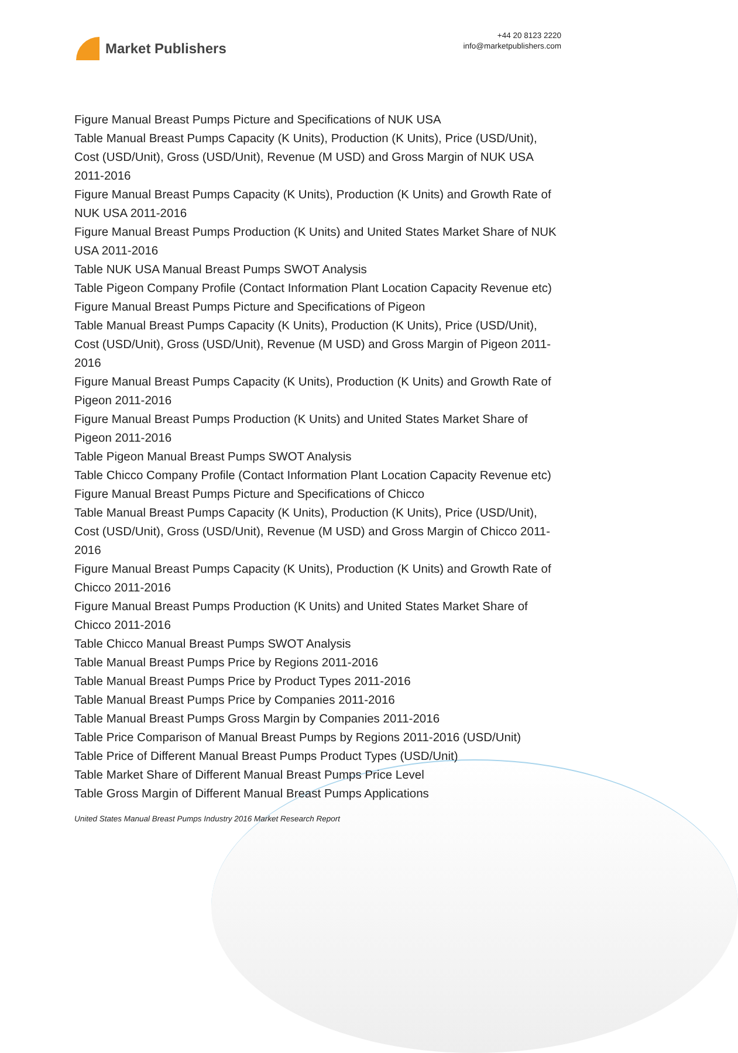Market Publishers
+44 20 8123 2220
info@marketpublishers.com
Figure Manual Breast Pumps Picture and Specifications of NUK USA
Table Manual Breast Pumps Capacity (K Units), Production (K Units), Price (USD/Unit), Cost (USD/Unit), Gross (USD/Unit), Revenue (M USD) and Gross Margin of NUK USA 2011-2016
Figure Manual Breast Pumps Capacity (K Units), Production (K Units) and Growth Rate of NUK USA 2011-2016
Figure Manual Breast Pumps Production (K Units) and United States Market Share of NUK USA 2011-2016
Table NUK USA Manual Breast Pumps SWOT Analysis
Table Pigeon Company Profile (Contact Information Plant Location Capacity Revenue etc)
Figure Manual Breast Pumps Picture and Specifications of Pigeon
Table Manual Breast Pumps Capacity (K Units), Production (K Units), Price (USD/Unit), Cost (USD/Unit), Gross (USD/Unit), Revenue (M USD) and Gross Margin of Pigeon 2011-2016
Figure Manual Breast Pumps Capacity (K Units), Production (K Units) and Growth Rate of Pigeon 2011-2016
Figure Manual Breast Pumps Production (K Units) and United States Market Share of Pigeon 2011-2016
Table Pigeon Manual Breast Pumps SWOT Analysis
Table Chicco Company Profile (Contact Information Plant Location Capacity Revenue etc)
Figure Manual Breast Pumps Picture and Specifications of Chicco
Table Manual Breast Pumps Capacity (K Units), Production (K Units), Price (USD/Unit), Cost (USD/Unit), Gross (USD/Unit), Revenue (M USD) and Gross Margin of Chicco 2011-2016
Figure Manual Breast Pumps Capacity (K Units), Production (K Units) and Growth Rate of Chicco 2011-2016
Figure Manual Breast Pumps Production (K Units) and United States Market Share of Chicco 2011-2016
Table Chicco Manual Breast Pumps SWOT Analysis
Table Manual Breast Pumps Price by Regions 2011-2016
Table Manual Breast Pumps Price by Product Types 2011-2016
Table Manual Breast Pumps Price by Companies 2011-2016
Table Manual Breast Pumps Gross Margin by Companies 2011-2016
Table Price Comparison of Manual Breast Pumps by Regions 2011-2016 (USD/Unit)
Table Price of Different Manual Breast Pumps Product Types (USD/Unit)
Table Market Share of Different Manual Breast Pumps Price Level
Table Gross Margin of Different Manual Breast Pumps Applications
United States Manual Breast Pumps Industry 2016 Market Research Report